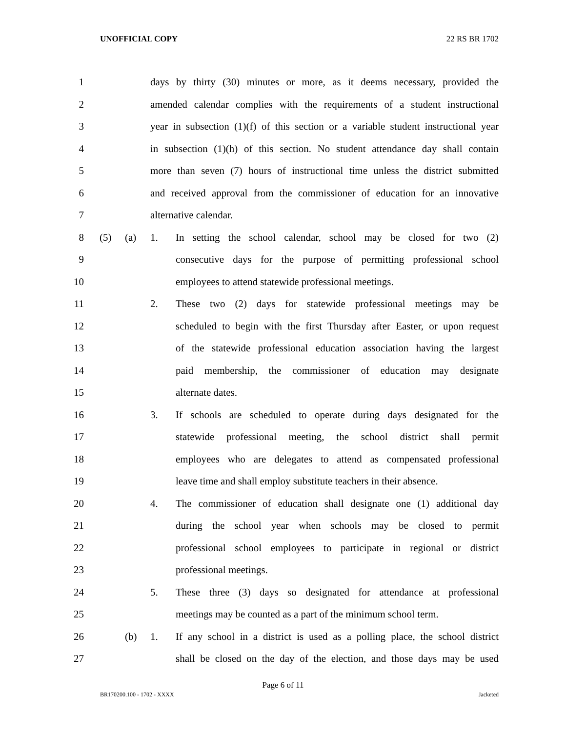UNOFFICIAL COPY 22 RS BR 1702
1 days by thirty (30) minutes or more, as it deems necessary, provided the
2 amended calendar complies with the requirements of a student instructional
3 year in subsection (1)(f) of this section or a variable student instructional year
4 in subsection (1)(h) of this section. No student attendance day shall contain
5 more than seven (7) hours of instructional time unless the district submitted
6 and received approval from the commissioner of education for an innovative
7 alternative calendar.
8 (5) (a) 1. In setting the school calendar, school may be closed for two (2)
9 consecutive days for the purpose of permitting professional school
10 employees to attend statewide professional meetings.
11 2. These two (2) days for statewide professional meetings may be
12 scheduled to begin with the first Thursday after Easter, or upon request
13 of the statewide professional education association having the largest
14 paid membership, the commissioner of education may designate
15 alternate dates.
16 3. If schools are scheduled to operate during days designated for the
17 statewide professional meeting, the school district shall permit
18 employees who are delegates to attend as compensated professional
19 leave time and shall employ substitute teachers in their absence.
20 4. The commissioner of education shall designate one (1) additional day
21 during the school year when schools may be closed to permit
22 professional school employees to participate in regional or district
23 professional meetings.
24 5. These three (3) days so designated for attendance at professional
25 meetings may be counted as a part of the minimum school term.
26 (b) 1. If any school in a district is used as a polling place, the school district
27 shall be closed on the day of the election, and those days may be used
Page 6 of 11
BR170200.100 - 1702 - XXXX Jacketed